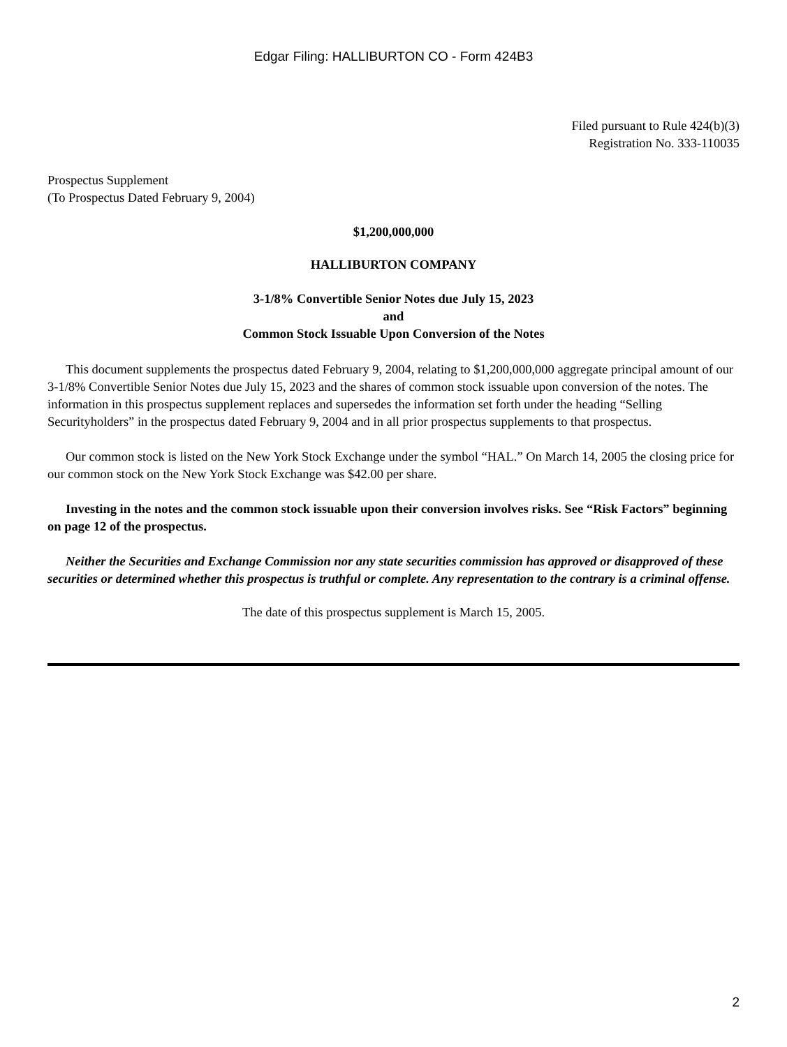Edgar Filing: HALLIBURTON CO - Form 424B3
Filed pursuant to Rule 424(b)(3)
Registration No. 333-110035
Prospectus Supplement
(To Prospectus Dated February 9, 2004)
$1,200,000,000
HALLIBURTON COMPANY
3-1/8% Convertible Senior Notes due July 15, 2023
and
Common Stock Issuable Upon Conversion of the Notes
This document supplements the prospectus dated February 9, 2004, relating to $1,200,000,000 aggregate principal amount of our 3-1/8% Convertible Senior Notes due July 15, 2023 and the shares of common stock issuable upon conversion of the notes. The information in this prospectus supplement replaces and supersedes the information set forth under the heading “Selling Securityholders” in the prospectus dated February 9, 2004 and in all prior prospectus supplements to that prospectus.
Our common stock is listed on the New York Stock Exchange under the symbol “HAL.” On March 14, 2005 the closing price for our common stock on the New York Stock Exchange was $42.00 per share.
Investing in the notes and the common stock issuable upon their conversion involves risks. See “Risk Factors” beginning on page 12 of the prospectus.
Neither the Securities and Exchange Commission nor any state securities commission has approved or disapproved of these securities or determined whether this prospectus is truthful or complete. Any representation to the contrary is a criminal offense.
The date of this prospectus supplement is March 15, 2005.
2